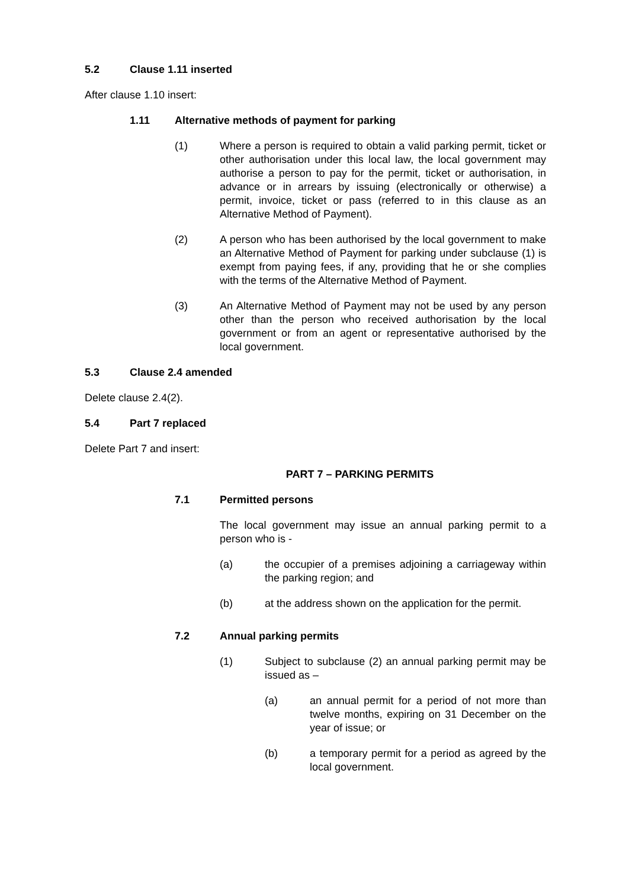5.2 Clause 1.11 inserted
After clause 1.10 insert:
1.11 Alternative methods of payment for parking
(1) Where a person is required to obtain a valid parking permit, ticket or other authorisation under this local law, the local government may authorise a person to pay for the permit, ticket or authorisation, in advance or in arrears by issuing (electronically or otherwise) a permit, invoice, ticket or pass (referred to in this clause as an Alternative Method of Payment).
(2) A person who has been authorised by the local government to make an Alternative Method of Payment for parking under subclause (1) is exempt from paying fees, if any, providing that he or she complies with the terms of the Alternative Method of Payment.
(3) An Alternative Method of Payment may not be used by any person other than the person who received authorisation by the local government or from an agent or representative authorised by the local government.
5.3 Clause 2.4 amended
Delete clause 2.4(2).
5.4 Part 7 replaced
Delete Part 7 and insert:
PART 7 – PARKING PERMITS
7.1 Permitted persons
The local government may issue an annual parking permit to a person who is -
(a) the occupier of a premises adjoining a carriageway within the parking region; and
(b) at the address shown on the application for the permit.
7.2 Annual parking permits
(1) Subject to subclause (2) an annual parking permit may be issued as –
(a) an annual permit for a period of not more than twelve months, expiring on 31 December on the year of issue; or
(b) a temporary permit for a period as agreed by the local government.